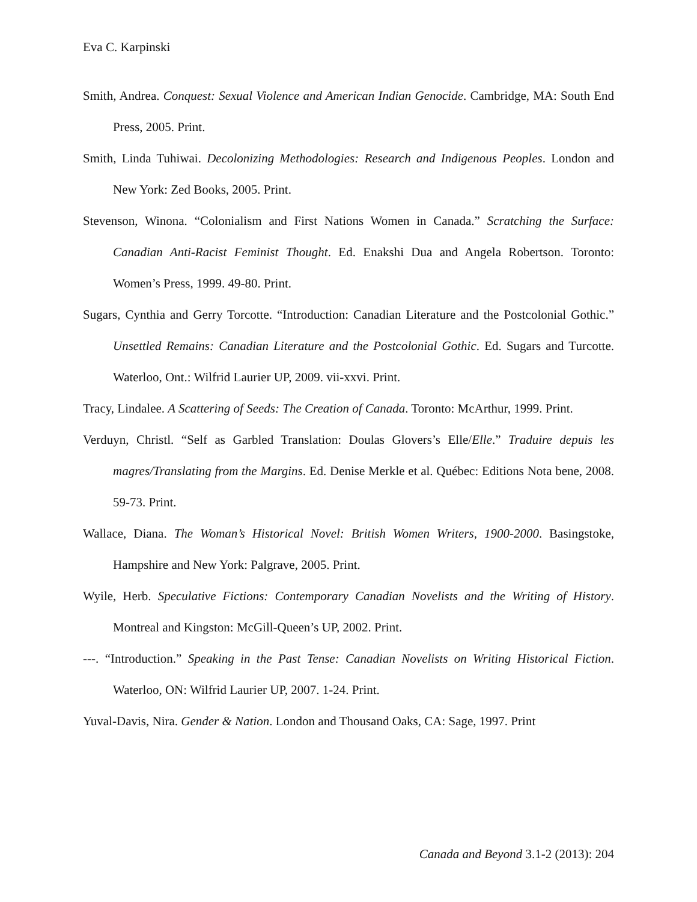Eva C. Karpinski
Smith, Andrea. Conquest: Sexual Violence and American Indian Genocide. Cambridge, MA: South End Press, 2005. Print.
Smith, Linda Tuhiwai. Decolonizing Methodologies: Research and Indigenous Peoples. London and New York: Zed Books, 2005. Print.
Stevenson, Winona. “Colonialism and First Nations Women in Canada.” Scratching the Surface: Canadian Anti-Racist Feminist Thought. Ed. Enakshi Dua and Angela Robertson. Toronto: Women’s Press, 1999. 49-80. Print.
Sugars, Cynthia and Gerry Torcotte. “Introduction: Canadian Literature and the Postcolonial Gothic.” Unsettled Remains: Canadian Literature and the Postcolonial Gothic. Ed. Sugars and Turcotte. Waterloo, Ont.: Wilfrid Laurier UP, 2009. vii-xxvi. Print.
Tracy, Lindalee. A Scattering of Seeds: The Creation of Canada. Toronto: McArthur, 1999. Print.
Verduyn, Christl. “Self as Garbled Translation: Doulas Glovers’s Elle/Elle.” Traduire depuis les magres/Translating from the Margins. Ed. Denise Merkle et al. Québec: Editions Nota bene, 2008. 59-73. Print.
Wallace, Diana. The Woman’s Historical Novel: British Women Writers, 1900-2000. Basingstoke, Hampshire and New York: Palgrave, 2005. Print.
Wyile, Herb. Speculative Fictions: Contemporary Canadian Novelists and the Writing of History. Montreal and Kingston: McGill-Queen’s UP, 2002. Print.
---. “Introduction.” Speaking in the Past Tense: Canadian Novelists on Writing Historical Fiction. Waterloo, ON: Wilfrid Laurier UP, 2007. 1-24. Print.
Yuval-Davis, Nira. Gender & Nation. London and Thousand Oaks, CA: Sage, 1997. Print
Canada and Beyond 3.1-2 (2013): 204